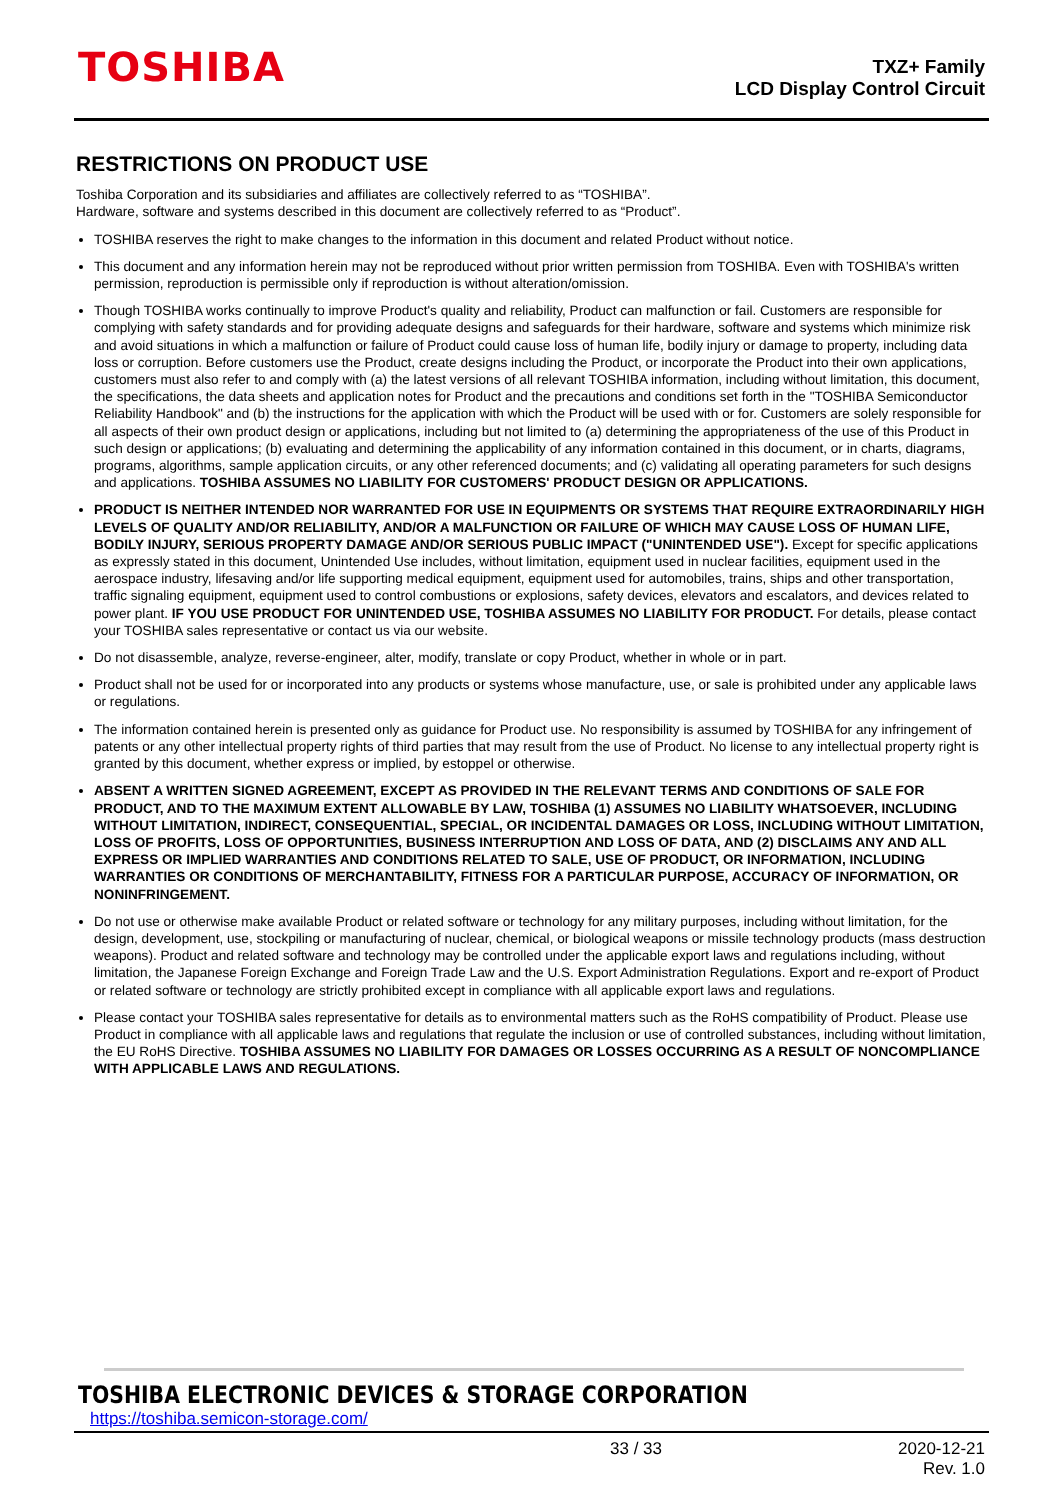TOSHIBA
TXZ+ Family
LCD Display Control Circuit
RESTRICTIONS ON PRODUCT USE
Toshiba Corporation and its subsidiaries and affiliates are collectively referred to as “TOSHIBA”.
Hardware, software and systems described in this document are collectively referred to as “Product”.
TOSHIBA reserves the right to make changes to the information in this document and related Product without notice.
This document and any information herein may not be reproduced without prior written permission from TOSHIBA. Even with TOSHIBA's written permission, reproduction is permissible only if reproduction is without alteration/omission.
Though TOSHIBA works continually to improve Product's quality and reliability, Product can malfunction or fail. Customers are responsible for complying with safety standards and for providing adequate designs and safeguards for their hardware, software and systems which minimize risk and avoid situations in which a malfunction or failure of Product could cause loss of human life, bodily injury or damage to property, including data loss or corruption. Before customers use the Product, create designs including the Product, or incorporate the Product into their own applications, customers must also refer to and comply with (a) the latest versions of all relevant TOSHIBA information, including without limitation, this document, the specifications, the data sheets and application notes for Product and the precautions and conditions set forth in the "TOSHIBA Semiconductor Reliability Handbook" and (b) the instructions for the application with which the Product will be used with or for. Customers are solely responsible for all aspects of their own product design or applications, including but not limited to (a) determining the appropriateness of the use of this Product in such design or applications; (b) evaluating and determining the applicability of any information contained in this document, or in charts, diagrams, programs, algorithms, sample application circuits, or any other referenced documents; and (c) validating all operating parameters for such designs and applications. TOSHIBA ASSUMES NO LIABILITY FOR CUSTOMERS' PRODUCT DESIGN OR APPLICATIONS.
PRODUCT IS NEITHER INTENDED NOR WARRANTED FOR USE IN EQUIPMENTS OR SYSTEMS THAT REQUIRE EXTRAORDINARILY HIGH LEVELS OF QUALITY AND/OR RELIABILITY, AND/OR A MALFUNCTION OR FAILURE OF WHICH MAY CAUSE LOSS OF HUMAN LIFE, BODILY INJURY, SERIOUS PROPERTY DAMAGE AND/OR SERIOUS PUBLIC IMPACT ("UNINTENDED USE"). Except for specific applications as expressly stated in this document, Unintended Use includes, without limitation, equipment used in nuclear facilities, equipment used in the aerospace industry, lifesaving and/or life supporting medical equipment, equipment used for automobiles, trains, ships and other transportation, traffic signaling equipment, equipment used to control combustions or explosions, safety devices, elevators and escalators, and devices related to power plant. IF YOU USE PRODUCT FOR UNINTENDED USE, TOSHIBA ASSUMES NO LIABILITY FOR PRODUCT. For details, please contact your TOSHIBA sales representative or contact us via our website.
Do not disassemble, analyze, reverse-engineer, alter, modify, translate or copy Product, whether in whole or in part.
Product shall not be used for or incorporated into any products or systems whose manufacture, use, or sale is prohibited under any applicable laws or regulations.
The information contained herein is presented only as guidance for Product use. No responsibility is assumed by TOSHIBA for any infringement of patents or any other intellectual property rights of third parties that may result from the use of Product. No license to any intellectual property right is granted by this document, whether express or implied, by estoppel or otherwise.
ABSENT A WRITTEN SIGNED AGREEMENT, EXCEPT AS PROVIDED IN THE RELEVANT TERMS AND CONDITIONS OF SALE FOR PRODUCT, AND TO THE MAXIMUM EXTENT ALLOWABLE BY LAW, TOSHIBA (1) ASSUMES NO LIABILITY WHATSOEVER, INCLUDING WITHOUT LIMITATION, INDIRECT, CONSEQUENTIAL, SPECIAL, OR INCIDENTAL DAMAGES OR LOSS, INCLUDING WITHOUT LIMITATION, LOSS OF PROFITS, LOSS OF OPPORTUNITIES, BUSINESS INTERRUPTION AND LOSS OF DATA, AND (2) DISCLAIMS ANY AND ALL EXPRESS OR IMPLIED WARRANTIES AND CONDITIONS RELATED TO SALE, USE OF PRODUCT, OR INFORMATION, INCLUDING WARRANTIES OR CONDITIONS OF MERCHANTABILITY, FITNESS FOR A PARTICULAR PURPOSE, ACCURACY OF INFORMATION, OR NONINFRINGEMENT.
Do not use or otherwise make available Product or related software or technology for any military purposes, including without limitation, for the design, development, use, stockpiling or manufacturing of nuclear, chemical, or biological weapons or missile technology products (mass destruction weapons). Product and related software and technology may be controlled under the applicable export laws and regulations including, without limitation, the Japanese Foreign Exchange and Foreign Trade Law and the U.S. Export Administration Regulations. Export and re-export of Product or related software or technology are strictly prohibited except in compliance with all applicable export laws and regulations.
Please contact your TOSHIBA sales representative for details as to environmental matters such as the RoHS compatibility of Product. Please use Product in compliance with all applicable laws and regulations that regulate the inclusion or use of controlled substances, including without limitation, the EU RoHS Directive. TOSHIBA ASSUMES NO LIABILITY FOR DAMAGES OR LOSSES OCCURRING AS A RESULT OF NONCOMPLIANCE WITH APPLICABLE LAWS AND REGULATIONS.
TOSHIBA ELECTRONIC DEVICES & STORAGE CORPORATION
https://toshiba.semicon-storage.com/
33 / 33 2020-12-21
Rev. 1.0